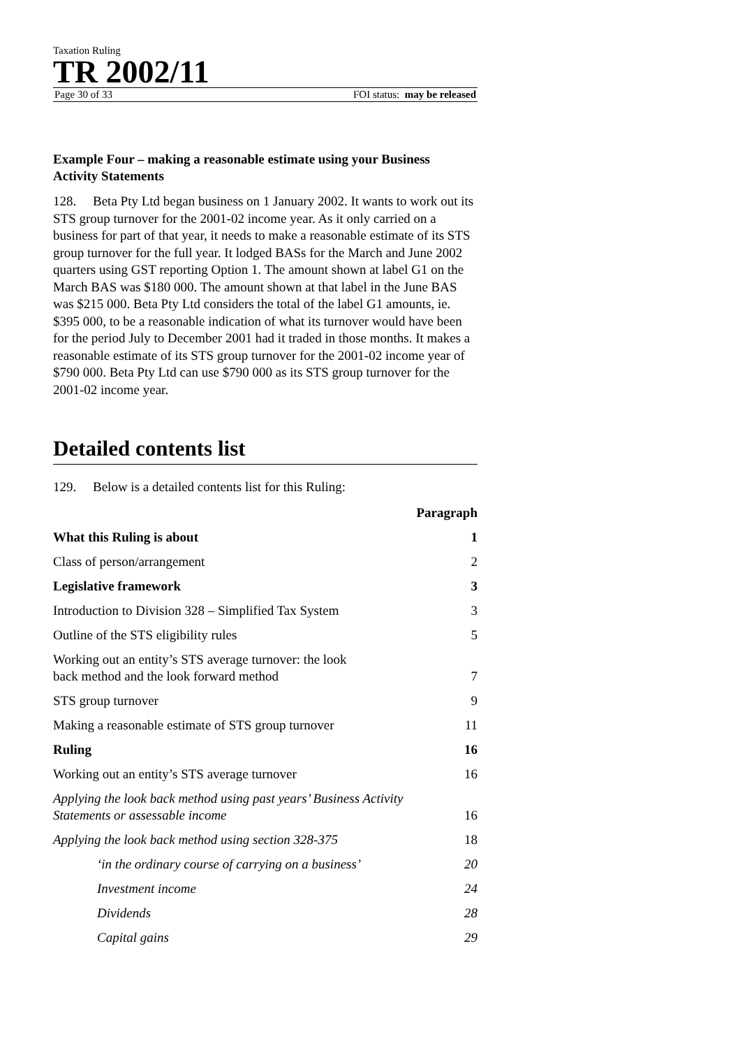Taxation Ruling
TR 2002/11
Page 30 of 33 FOI status: may be released
Example Four – making a reasonable estimate using your Business Activity Statements
128. Beta Pty Ltd began business on 1 January 2002. It wants to work out its STS group turnover for the 2001-02 income year. As it only carried on a business for part of that year, it needs to make a reasonable estimate of its STS group turnover for the full year. It lodged BASs for the March and June 2002 quarters using GST reporting Option 1. The amount shown at label G1 on the March BAS was $180 000. The amount shown at that label in the June BAS was $215 000. Beta Pty Ltd considers the total of the label G1 amounts, ie. $395 000, to be a reasonable indication of what its turnover would have been for the period July to December 2001 had it traded in those months. It makes a reasonable estimate of its STS group turnover for the 2001-02 income year of $790 000. Beta Pty Ltd can use $790 000 as its STS group turnover for the 2001-02 income year.
Detailed contents list
129. Below is a detailed contents list for this Ruling:
Paragraph
What this Ruling is about 1
Class of person/arrangement 2
Legislative framework 3
Introduction to Division 328 – Simplified Tax System 3
Outline of the STS eligibility rules 5
Working out an entity’s STS average turnover: the look
back method and the look forward method 7
STS group turnover 9
Making a reasonable estimate of STS group turnover 11
Ruling 16
Working out an entity’s STS average turnover 16
Applying the look back method using past years’ Business Activity
Statements or assessable income 16
Applying the look back method using section 328-375 18
‘in the ordinary course of carrying on a business’ 20
Investment income 24
Dividends 28
Capital gains 29